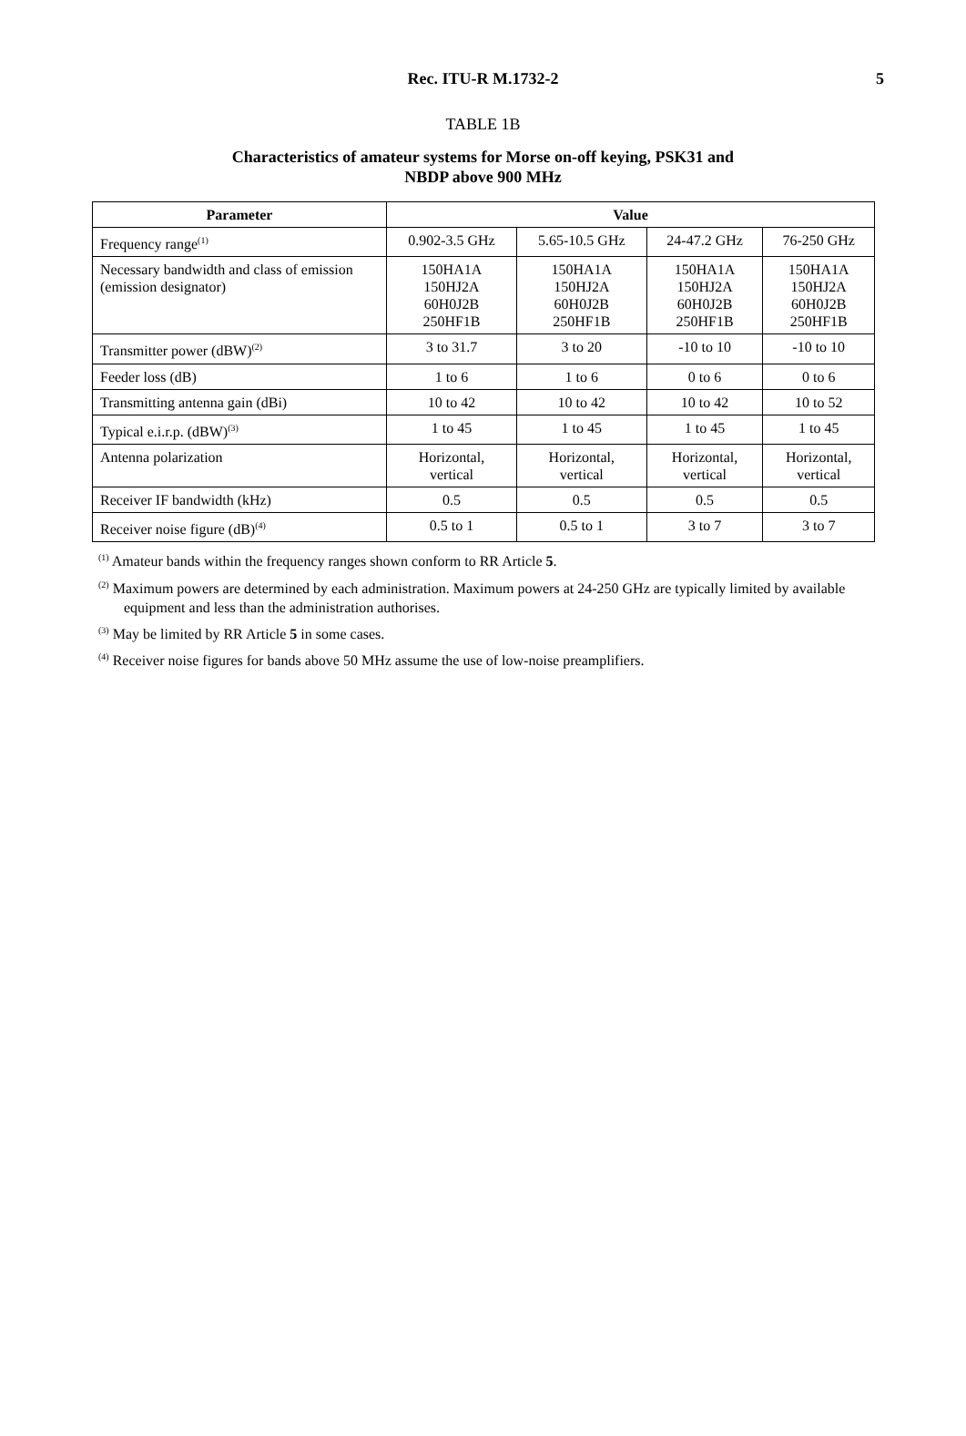Rec. ITU-R M.1732-2 5
TABLE 1B
Characteristics of amateur systems for Morse on-off keying, PSK31 and
NBDP above 900 MHz
| Parameter | Value | | | |
| --- | --- | --- | --- | --- |
| Frequency range<sup>(1)</sup> | 0.902-3.5 GHz | 5.65-10.5 GHz | 24-47.2 GHz | 76-250 GHz |
| Necessary bandwidth and class of emission (emission designator) | 150HA1A 150HJ2A 60H0J2B 250HF1B | 150HA1A 150HJ2A 60H0J2B 250HF1B | 150HA1A 150HJ2A 60H0J2B 250HF1B | 150HA1A 150HJ2A 60H0J2B 250HF1B |
| Transmitter power (dBW)<sup>(2)</sup> | 3 to 31.7 | 3 to 20 | -10 to 10 | -10 to 10 |
| Feeder loss (dB) | 1 to 6 | 1 to 6 | 0 to 6 | 0 to 6 |
| Transmitting antenna gain (dBi) | 10 to 42 | 10 to 42 | 10 to 42 | 10 to 52 |
| Typical e.i.r.p. (dBW)<sup>(3)</sup> | 1 to 45 | 1 to 45 | 1 to 45 | 1 to 45 |
| Antenna polarization | Horizontal, vertical | Horizontal, vertical | Horizontal, vertical | Horizontal, vertical |
| Receiver IF bandwidth (kHz) | 0.5 | 0.5 | 0.5 | 0.5 |
| Receiver noise figure (dB)<sup>(4)</sup> | 0.5 to 1 | 0.5 to 1 | 3 to 7 | 3 to 7 |
<sup>(1)</sup> Amateur bands within the frequency ranges shown conform to RR Article 5.
<sup>(2)</sup> Maximum powers are determined by each administration. Maximum powers at 24-250 GHz are typically limited by available equipment and less than the administration authorises.
<sup>(3)</sup> May be limited by RR Article 5 in some cases.
<sup>(4)</sup> Receiver noise figures for bands above 50 MHz assume the use of low-noise preamplifiers.